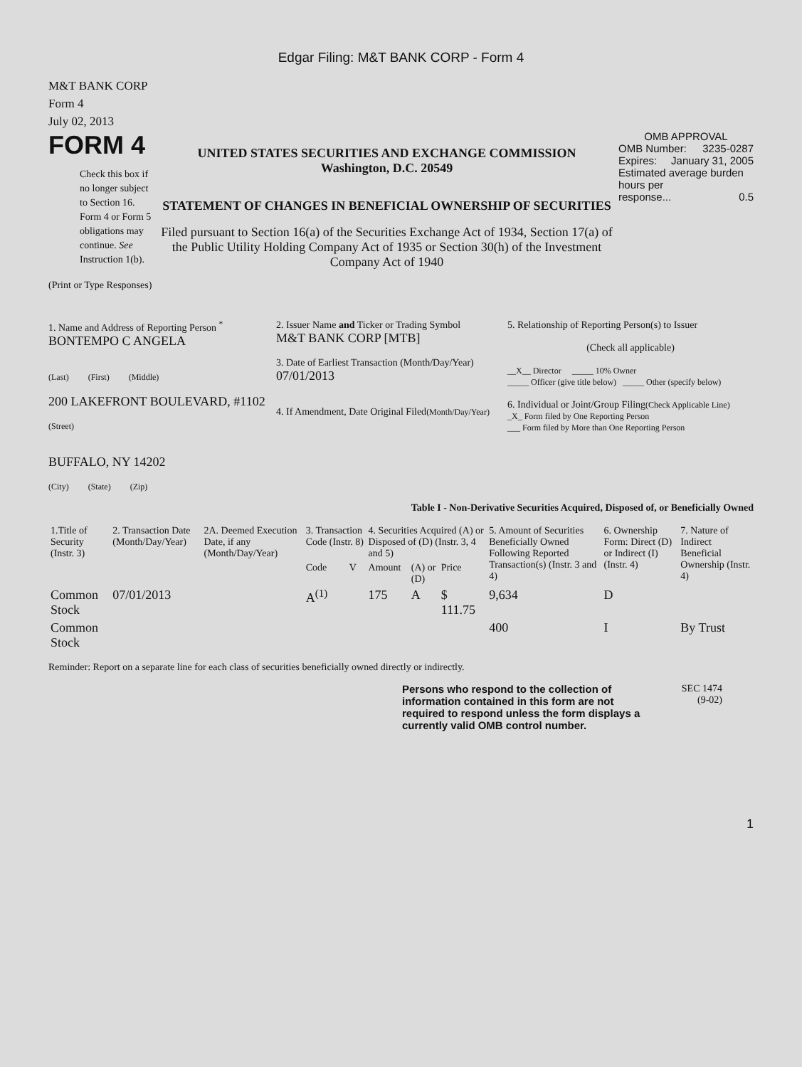Edgar Filing: M&T BANK CORP - Form 4
M&T BANK CORP
Form 4
July 02, 2013
FORM 4
Check this box if no longer subject to Section 16. Form 4 or Form 5 obligations may continue. See Instruction 1(b).
UNITED STATES SECURITIES AND EXCHANGE COMMISSION
Washington, D.C. 20549
STATEMENT OF CHANGES IN BENEFICIAL OWNERSHIP OF SECURITIES
Filed pursuant to Section 16(a) of the Securities Exchange Act of 1934, Section 17(a) of the Public Utility Holding Company Act of 1935 or Section 30(h) of the Investment Company Act of 1940
OMB APPROVAL
OMB Number: 3235-0287
Expires: January 31, 2005
Estimated average burden hours per
response... 0.5
(Print or Type Responses)
1. Name and Address of Reporting Person <sup>*</sup>
BONTEMPO C ANGELA
(Last) (First) (Middle)
200 LAKEFRONT BOULEVARD, #1102
(Street)
BUFFALO, NY 14202
(City) (State) (Zip)
2. Issuer Name and Ticker or Trading Symbol
M&T BANK CORP [MTB]
3. Date of Earliest Transaction (Month/Day/Year)
07/01/2013
4. If Amendment, Date Original Filed(Month/Day/Year)
5. Relationship of Reporting Person(s) to Issuer
(Check all applicable)
__X__ Director _____ 10% Owner
_____ Officer (give title below) _____ Other (specify below)
6. Individual or Joint/Group Filing(Check Applicable Line)
_X_ Form filed by One Reporting Person
___ Form filed by More than One Reporting Person
Table I - Non-Derivative Securities Acquired, Disposed of, or Beneficially Owned
| 1.Title of Security (Instr. 3) | 2. Transaction Date (Month/Day/Year) | 2A. Deemed Execution Date, if any (Month/Day/Year) | 3. Transaction Code (Instr. 8) | | 4. Securities Acquired (A) or Disposed of (D) (Instr. 3, 4 and 5) | | | 5. Amount of Securities Beneficially Owned Following Reported Transaction(s) (Instr. 3 and 4) | 6. Ownership Form: Direct (D) or Indirect (I) (Instr. 4) | 7. Nature of Indirect Beneficial Ownership (Instr. 4) |
| --- | --- | --- | --- | --- | --- | --- | --- | --- | --- | --- |
| | | | Code | V | Amount | (A) or (D) | Price | | | |
| Common Stock | 07/01/2013 | | A<sup>(1)</sup> | | 175 | A | $ 111.75 | 9,634 | D | |
| Common Stock | | | | | | | | 400 | I | By Trust |
Reminder: Report on a separate line for each class of securities beneficially owned directly or indirectly.
Persons who respond to the collection of information contained in this form are not required to respond unless the form displays a currently valid OMB control number.
SEC 1474
(9-02)
1